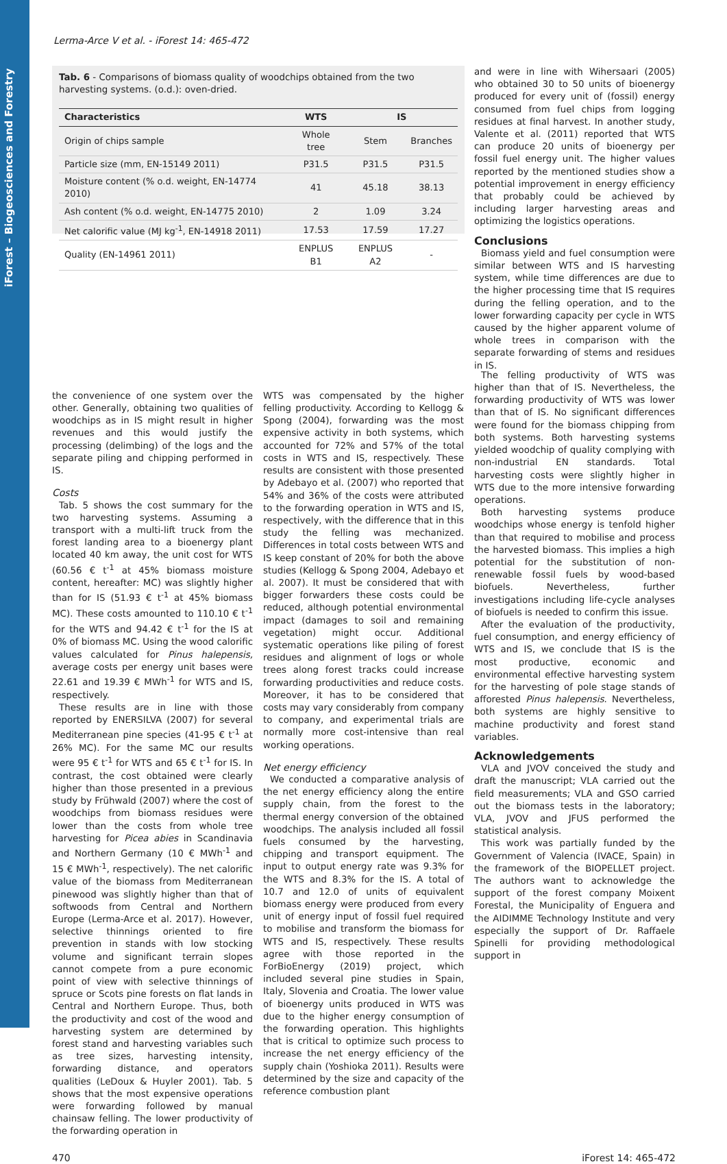iForest – Biogeosciences and Forestry
Lerma-Arce V et al. - iForest 14: 465-472
Tab. 6 - Comparisons of biomass quality of woodchips obtained from the two harvesting systems. (o.d.): oven-dried.
| Characteristics | WTS | IS | |
| --- | --- | --- | --- |
| Origin of chips sample | Whole tree | Stem | Branches |
| Particle size (mm, EN-15149 2011) | P31.5 | P31.5 | P31.5 |
| Moisture content (% o.d. weight, EN-14774 2010) | 41 | 45.18 | 38.13 |
| Ash content (% o.d. weight, EN-14775 2010) | 2 | 1.09 | 3.24 |
| Net calorific value (MJ kg<sup>-1</sup>, EN-14918 2011) | 17.53 | 17.59 | 17.27 |
| Quality (EN-14961 2011) | ENPLUS B1 | ENPLUS A2 | - |
and were in line with Wihersaari (2005) who obtained 30 to 50 units of bioenergy produced for every unit of (fossil) energy consumed from fuel chips from logging residues at final harvest. In another study, Valente et al. (2011) reported that WTS can produce 20 units of bioenergy per fossil fuel energy unit. The higher values reported by the mentioned studies show a potential improvement in energy efficiency that probably could be achieved by including larger harvesting areas and optimizing the logistics operations.
Conclusions
Biomass yield and fuel consumption were similar between WTS and IS harvesting system, while time differences are due to the higher processing time that IS requires during the felling operation, and to the lower forwarding capacity per cycle in WTS caused by the higher apparent volume of whole trees in comparison with the separate forwarding of stems and residues in IS.
the convenience of one system over the other. Generally, obtaining two qualities of woodchips as in IS might result in higher revenues and this would justify the processing (delimbing) of the logs and the separate piling and chipping performed in IS.
Costs
Tab. 5 shows the cost summary for the two harvesting systems. Assuming a transport with a multi-lift truck from the forest landing area to a bioenergy plant located 40 km away, the unit cost for WTS (60.56 € t<sup>-1</sup> at 45% biomass moisture content, hereafter: MC) was slightly higher than for IS (51.93 € t<sup>-1</sup> at 45% biomass MC). These costs amounted to 110.10 € t<sup>-1</sup> for the WTS and 94.42 € t<sup>-1</sup> for the IS at 0% of biomass MC. Using the wood calorific values calculated for Pinus halepensis, average costs per energy unit bases were 22.61 and 19.39 € MWh<sup>-1</sup> for WTS and IS, respectively.
These results are in line with those reported by ENERSILVA (2007) for several Mediterranean pine species (41-95 € t<sup>-1</sup> at 26% MC). For the same MC our results were 95 € t<sup>-1</sup> for WTS and 65 € t<sup>-1</sup> for IS. In contrast, the cost obtained were clearly higher than those presented in a previous study by Frühwald (2007) where the cost of woodchips from biomass residues were lower than the costs from whole tree harvesting for Picea abies in Scandinavia and Northern Germany (10 € MWh<sup>-1</sup> and 15 € MWh<sup>-1</sup>, respectively). The net calorific value of the biomass from Mediterranean pinewood was slightly higher than that of softwoods from Central and Northern Europe (Lerma-Arce et al. 2017). However, selective thinnings oriented to fire prevention in stands with low stocking volume and significant terrain slopes cannot compete from a pure economic point of view with selective thinnings of spruce or Scots pine forests on flat lands in Central and Northern Europe. Thus, both the productivity and cost of the wood and harvesting system are determined by forest stand and harvesting variables such as tree sizes, harvesting intensity, forwarding distance, and operators qualities (LeDoux & Huyler 2001). Tab. 5 shows that the most expensive operations were forwarding followed by manual chainsaw felling. The lower productivity of the forwarding operation in
WTS was compensated by the higher felling productivity. According to Kellogg & Spong (2004), forwarding was the most expensive activity in both systems, which accounted for 72% and 57% of the total costs in WTS and IS, respectively. These results are consistent with those presented by Adebayo et al. (2007) who reported that 54% and 36% of the costs were attributed to the forwarding operation in WTS and IS, respectively, with the difference that in this study the felling was mechanized. Differences in total costs between WTS and IS keep constant of 20% for both the above studies (Kellogg & Spong 2004, Adebayo et al. 2007). It must be considered that with bigger forwarders these costs could be reduced, although potential environmental impact (damages to soil and remaining vegetation) might occur. Additional systematic operations like piling of forest residues and alignment of logs or whole trees along forest tracks could increase forwarding productivities and reduce costs. Moreover, it has to be considered that costs may vary considerably from company to company, and experimental trials are normally more cost-intensive than real working operations.
Net energy efficiency
We conducted a comparative analysis of the net energy efficiency along the entire supply chain, from the forest to the thermal energy conversion of the obtained woodchips. The analysis included all fossil fuels consumed by the harvesting, chipping and transport equipment. The input to output energy rate was 9.3% for the WTS and 8.3% for the IS. A total of 10.7 and 12.0 of units of equivalent biomass energy were produced from every unit of energy input of fossil fuel required to mobilise and transform the biomass for WTS and IS, respectively. These results agree with those reported in the ForBioEnergy (2019) project, which included several pine studies in Spain, Italy, Slovenia and Croatia. The lower value of bioenergy units produced in WTS was due to the higher energy consumption of the forwarding operation. This highlights that is critical to optimize such process to increase the net energy efficiency of the supply chain (Yoshioka 2011). Results were determined by the size and capacity of the reference combustion plant
The felling productivity of WTS was higher than that of IS. Nevertheless, the forwarding productivity of WTS was lower than that of IS. No significant differences were found for the biomass chipping from both systems. Both harvesting systems yielded woodchip of quality complying with non-industrial EN standards. Total harvesting costs were slightly higher in WTS due to the more intensive forwarding operations.
Both harvesting systems produce woodchips whose energy is tenfold higher than that required to mobilise and process the harvested biomass. This implies a high potential for the substitution of non-renewable fossil fuels by wood-based biofuels. Nevertheless, further investigations including life-cycle analyses of biofuels is needed to confirm this issue.
After the evaluation of the productivity, fuel consumption, and energy efficiency of WTS and IS, we conclude that IS is the most productive, economic and environmental effective harvesting system for the harvesting of pole stage stands of afforested Pinus halepensis. Nevertheless, both systems are highly sensitive to machine productivity and forest stand variables.
Acknowledgements
VLA and JVOV conceived the study and draft the manuscript; VLA carried out the field measurements; VLA and GSO carried out the biomass tests in the laboratory; VLA, JVOV and JFUS performed the statistical analysis.
This work was partially funded by the Government of Valencia (IVACE, Spain) in the framework of the BIOPELLET project. The authors want to acknowledge the support of the forest company Moixent Forestal, the Municipality of Enguera and the AIDIMME Technology Institute and very especially the support of Dr. Raffaele Spinelli for providing methodological support in
470 iForest 14: 465-472